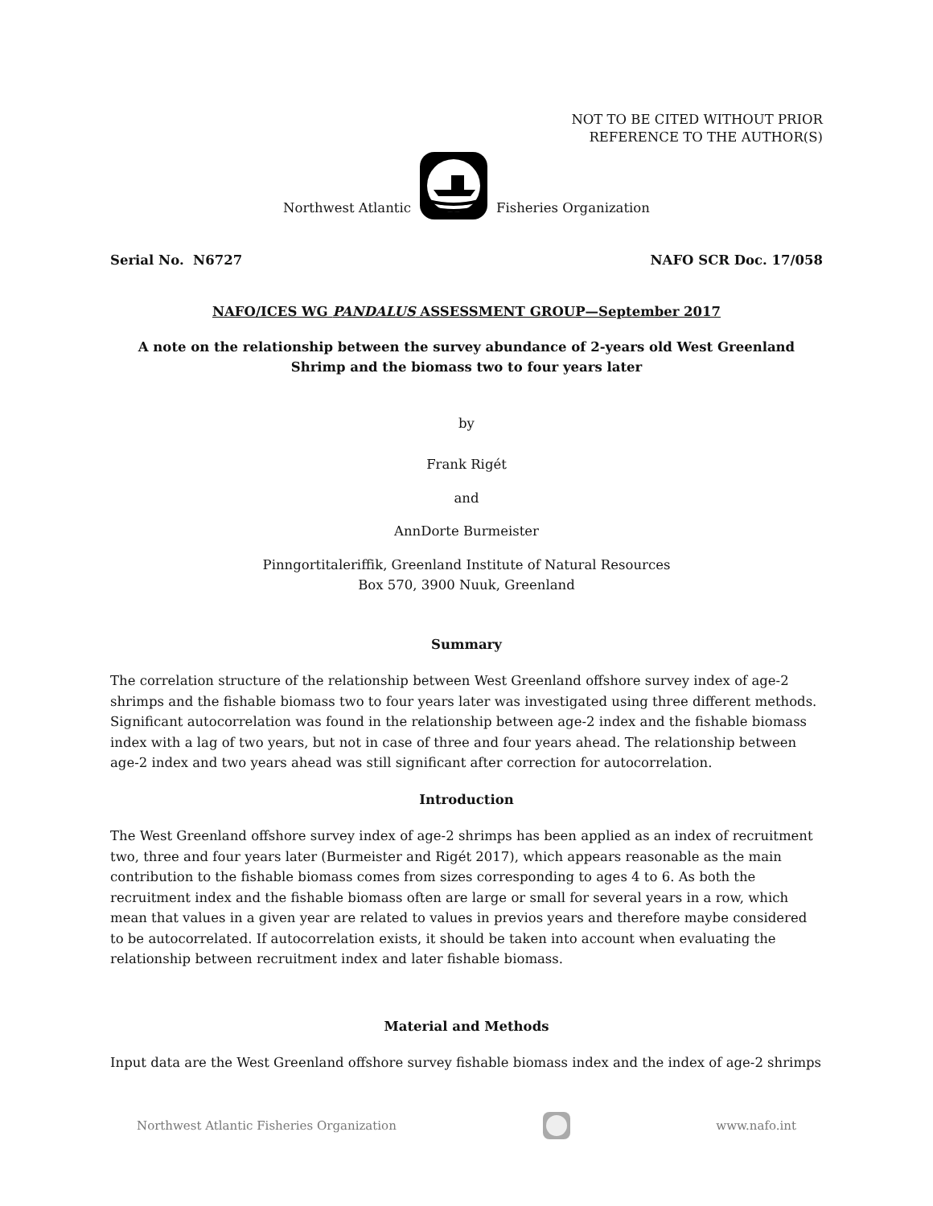NOT TO BE CITED WITHOUT PRIOR
REFERENCE TO THE AUTHOR(S)
Northwest Atlantic Fisheries Organization
Serial No. N6727 NAFO SCR Doc. 17/058
NAFO/ICES WG PANDALUS ASSESSMENT GROUP—September 2017
A note on the relationship between the survey abundance of 2-years old West Greenland Shrimp and the biomass two to four years later
by
Frank Rigét
and
AnnDorte Burmeister
Pinngortitaleriffik, Greenland Institute of Natural Resources
Box 570, 3900 Nuuk, Greenland
Summary
The correlation structure of the relationship between West Greenland offshore survey index of age-2 shrimps and the fishable biomass two to four years later was investigated using three different methods. Significant autocorrelation was found in the relationship between age-2 index and the fishable biomass index with a lag of two years, but not in case of three and four years ahead. The relationship between age-2 index and two years ahead was still significant after correction for autocorrelation.
Introduction
The West Greenland offshore survey index of age-2 shrimps has been applied as an index of recruitment two, three and four years later (Burmeister and Rigét 2017), which appears reasonable as the main contribution to the fishable biomass comes from sizes corresponding to ages 4 to 6. As both the recruitment index and the fishable biomass often are large or small for several years in a row, which mean that values in a given year are related to values in previos years and therefore maybe considered to be autocorrelated. If autocorrelation exists, it should be taken into account when evaluating the relationship between recruitment index and later fishable biomass.
Material and Methods
Input data are the West Greenland offshore survey fishable biomass index and the index of age-2 shrimps
Northwest Atlantic Fisheries Organization www.nafo.int